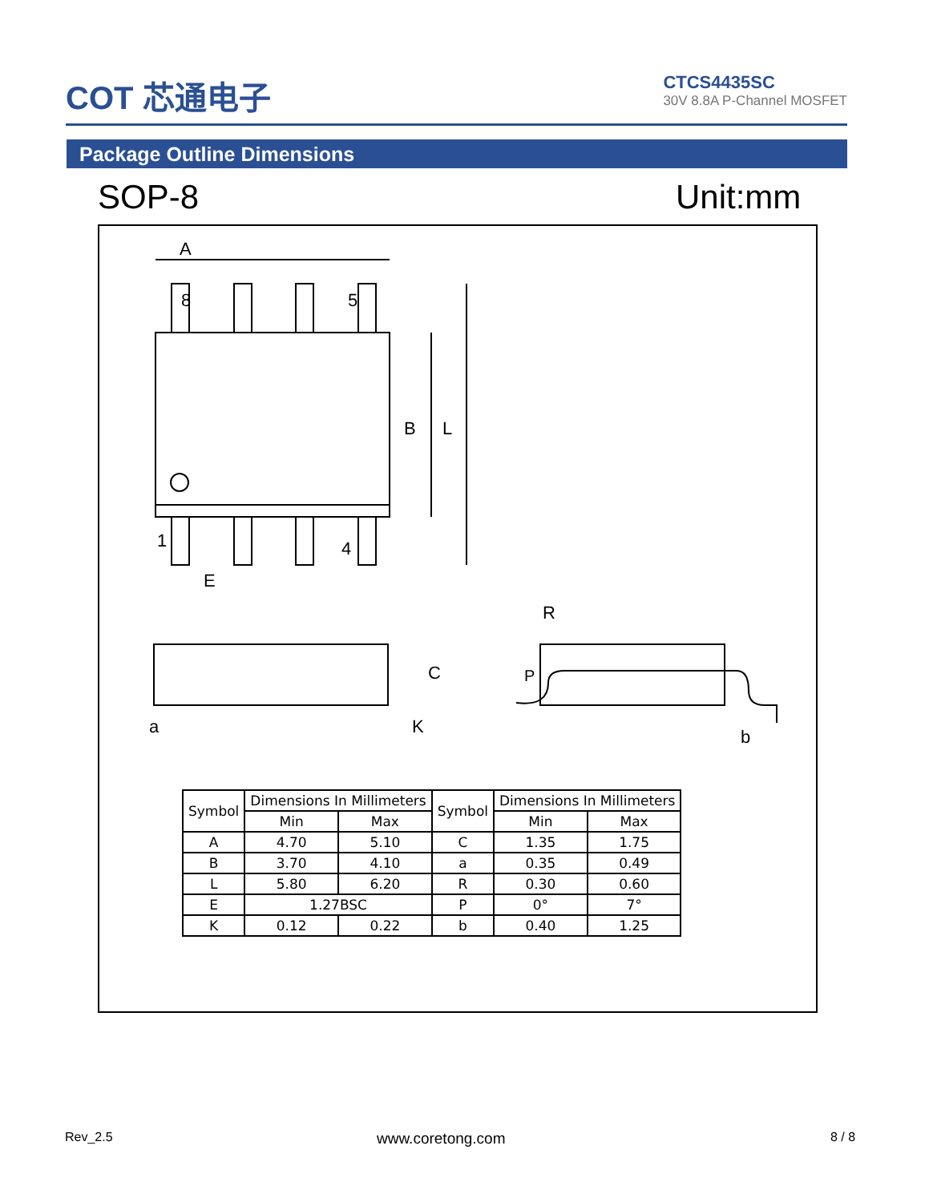COT 芯通电子
CTCS4435SC
30V 8.8A P-Channel MOSFET
Package Outline Dimensions
SOP-8 Unit:mm
A
8 5
B L
1 4
E
C
a K
P
R
b
| Symbol | Dimensions In Millimeters | | Symbol | Dimensions In Millimeters | |
| --- | --- | --- | --- | --- | --- |
| | Min | Max | | Min | Max |
| A | 4.70 | 5.10 | C | 1.35 | 1.75 |
| B | 3.70 | 4.10 | a | 0.35 | 0.49 |
| L | 5.80 | 6.20 | R | 0.30 | 0.60 |
| E | 1.27BSC | | P | 0° | 7° |
| K | 0.12 | 0.22 | b | 0.40 | 1.25 |
Rev_2.5 www.coretong.com 8 / 8